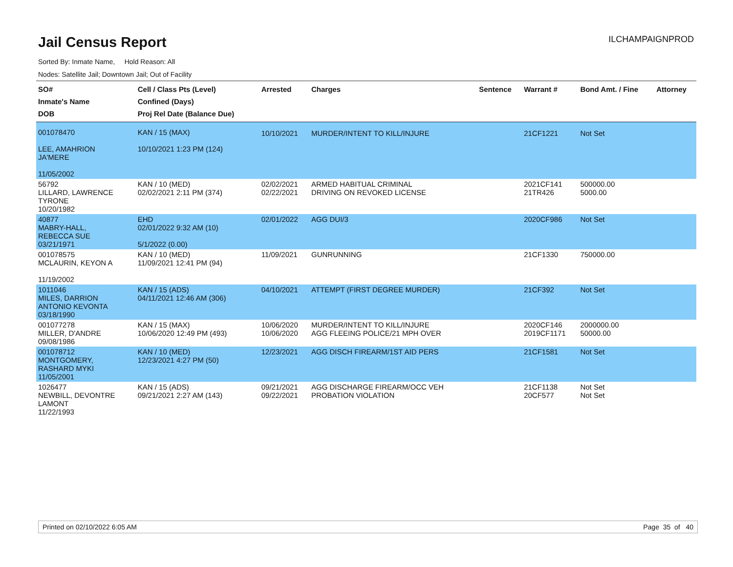Jail Census Report
ILCHAMPAIGNPROD
Sorted By: Inmate Name, Hold Reason: All
Nodes: Satellite Jail; Downtown Jail; Out of Facility
| SO# Inmate's Name DOB | Cell / Class Pts (Level) Confined (Days) Proj Rel Date (Balance Due) | Arrested | Charges | Sentence | Warrant # | Bond Amt. / Fine | Attorney |
| --- | --- | --- | --- | --- | --- | --- | --- |
| 001078470 LEE, AMAHRION JA'MERE 11/05/2002 | KAN / 15 (MAX) 10/10/2021 1:23 PM (124) | 10/10/2021 | MURDER/INTENT TO KILL/INJURE | | 21CF1221 | Not Set | |
| 56792 LILLARD, LAWRENCE TYRONE 10/20/1982 | KAN / 10 (MED) 02/02/2021 2:11 PM (374) | 02/02/2021 02/22/2021 | ARMED HABITUAL CRIMINAL DRIVING ON REVOKED LICENSE | | 2021CF141 21TR426 | 500000.00 5000.00 | |
| 40877 MABRY-HALL, REBECCA SUE 03/21/1971 | EHD 02/01/2022 9:32 AM (10) 5/1/2022 (0.00) | 02/01/2022 | AGG DUI/3 | | 2020CF986 | Not Set | |
| 001078575 MCLAURIN, KEYON A 11/19/2002 | KAN / 10 (MED) 11/09/2021 12:41 PM (94) | 11/09/2021 | GUNRUNNING | | 21CF1330 | 750000.00 | |
| 1011046 MILES, DARRION ANTONIO KEVONTA 03/18/1990 | KAN / 15 (ADS) 04/11/2021 12:46 AM (306) | 04/10/2021 | ATTEMPT (FIRST DEGREE MURDER) | | 21CF392 | Not Set | |
| 001077278 MILLER, D'ANDRE 09/08/1986 | KAN / 15 (MAX) 10/06/2020 12:49 PM (493) | 10/06/2020 10/06/2020 | MURDER/INTENT TO KILL/INJURE AGG FLEEING POLICE/21 MPH OVER | | 2020CF146 2019CF1171 | 2000000.00 50000.00 | |
| 001078712 MONTGOMERY, RASHARD MYKI 11/05/2001 | KAN / 10 (MED) 12/23/2021 4:27 PM (50) | 12/23/2021 | AGG DISCH FIREARM/1ST AID PERS | | 21CF1581 | Not Set | |
| 1026477 NEWBILL, DEVONTRE LAMONT 11/22/1993 | KAN / 15 (ADS) 09/21/2021 2:27 AM (143) | 09/21/2021 09/22/2021 | AGG DISCHARGE FIREARM/OCC VEH PROBATION VIOLATION | | 21CF1138 20CF577 | Not Set Not Set | |
Printed on 02/10/2022 6:05 AM Page 35 of 40